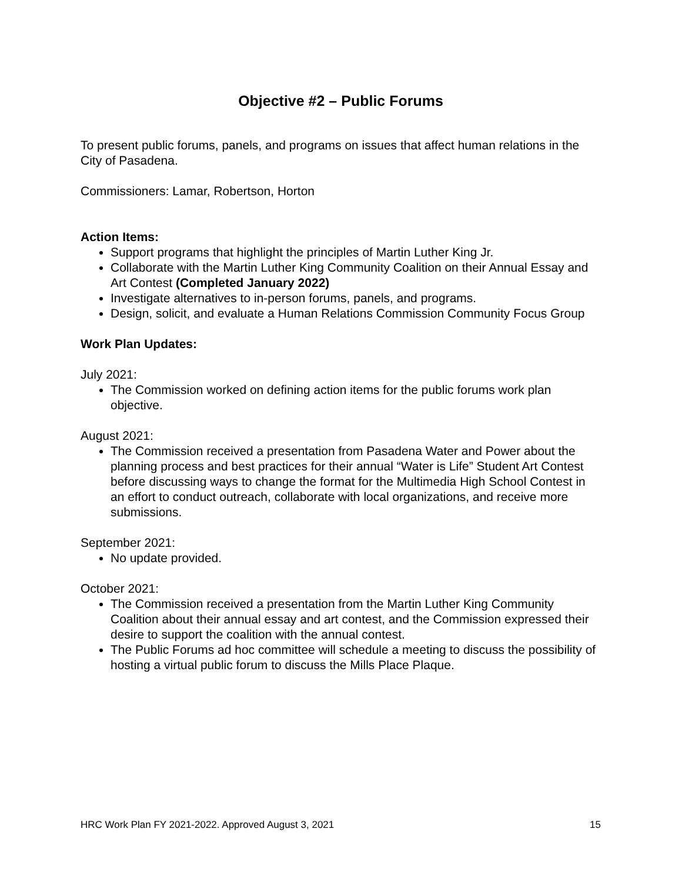Objective #2 – Public Forums
To present public forums, panels, and programs on issues that affect human relations in the City of Pasadena.
Commissioners: Lamar, Robertson, Horton
Action Items:
Support programs that highlight the principles of Martin Luther King Jr.
Collaborate with the Martin Luther King Community Coalition on their Annual Essay and Art Contest (Completed January 2022)
Investigate alternatives to in-person forums, panels, and programs.
Design, solicit, and evaluate a Human Relations Commission Community Focus Group
Work Plan Updates:
July 2021:
The Commission worked on defining action items for the public forums work plan objective.
August 2021:
The Commission received a presentation from Pasadena Water and Power about the planning process and best practices for their annual “Water is Life” Student Art Contest before discussing ways to change the format for the Multimedia High School Contest in an effort to conduct outreach, collaborate with local organizations, and receive more submissions.
September 2021:
No update provided.
October 2021:
The Commission received a presentation from the Martin Luther King Community Coalition about their annual essay and art contest, and the Commission expressed their desire to support the coalition with the annual contest.
The Public Forums ad hoc committee will schedule a meeting to discuss the possibility of hosting a virtual public forum to discuss the Mills Place Plaque.
HRC Work Plan FY 2021-2022. Approved August 3, 2021 15